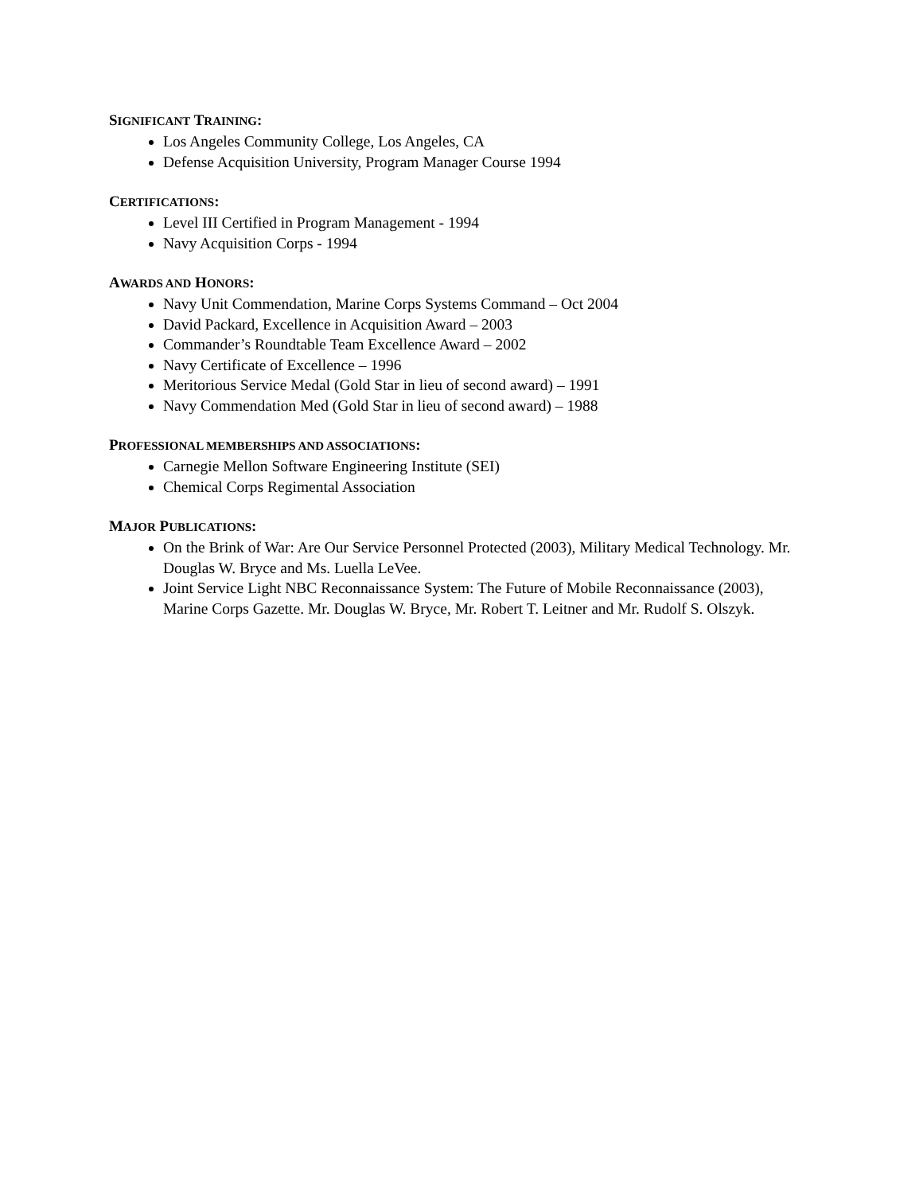SIGNIFICANT TRAINING:
Los Angeles Community College, Los Angeles, CA
Defense Acquisition University, Program Manager Course 1994
CERTIFICATIONS:
Level III Certified in Program Management - 1994
Navy Acquisition Corps - 1994
AWARDS AND HONORS:
Navy Unit Commendation, Marine Corps Systems Command – Oct 2004
David Packard, Excellence in Acquisition Award – 2003
Commander’s Roundtable Team Excellence Award – 2002
Navy Certificate of Excellence – 1996
Meritorious Service Medal (Gold Star in lieu of second award) – 1991
Navy Commendation Med (Gold Star in lieu of second award) – 1988
PROFESSIONAL MEMBERSHIPS AND ASSOCIATIONS:
Carnegie Mellon Software Engineering Institute (SEI)
Chemical Corps Regimental Association
MAJOR PUBLICATIONS:
On the Brink of War: Are Our Service Personnel Protected (2003), Military Medical Technology. Mr. Douglas W. Bryce and Ms. Luella LeVee.
Joint Service Light NBC Reconnaissance System: The Future of Mobile Reconnaissance (2003), Marine Corps Gazette. Mr. Douglas W. Bryce, Mr. Robert T. Leitner and Mr. Rudolf S. Olszyk.